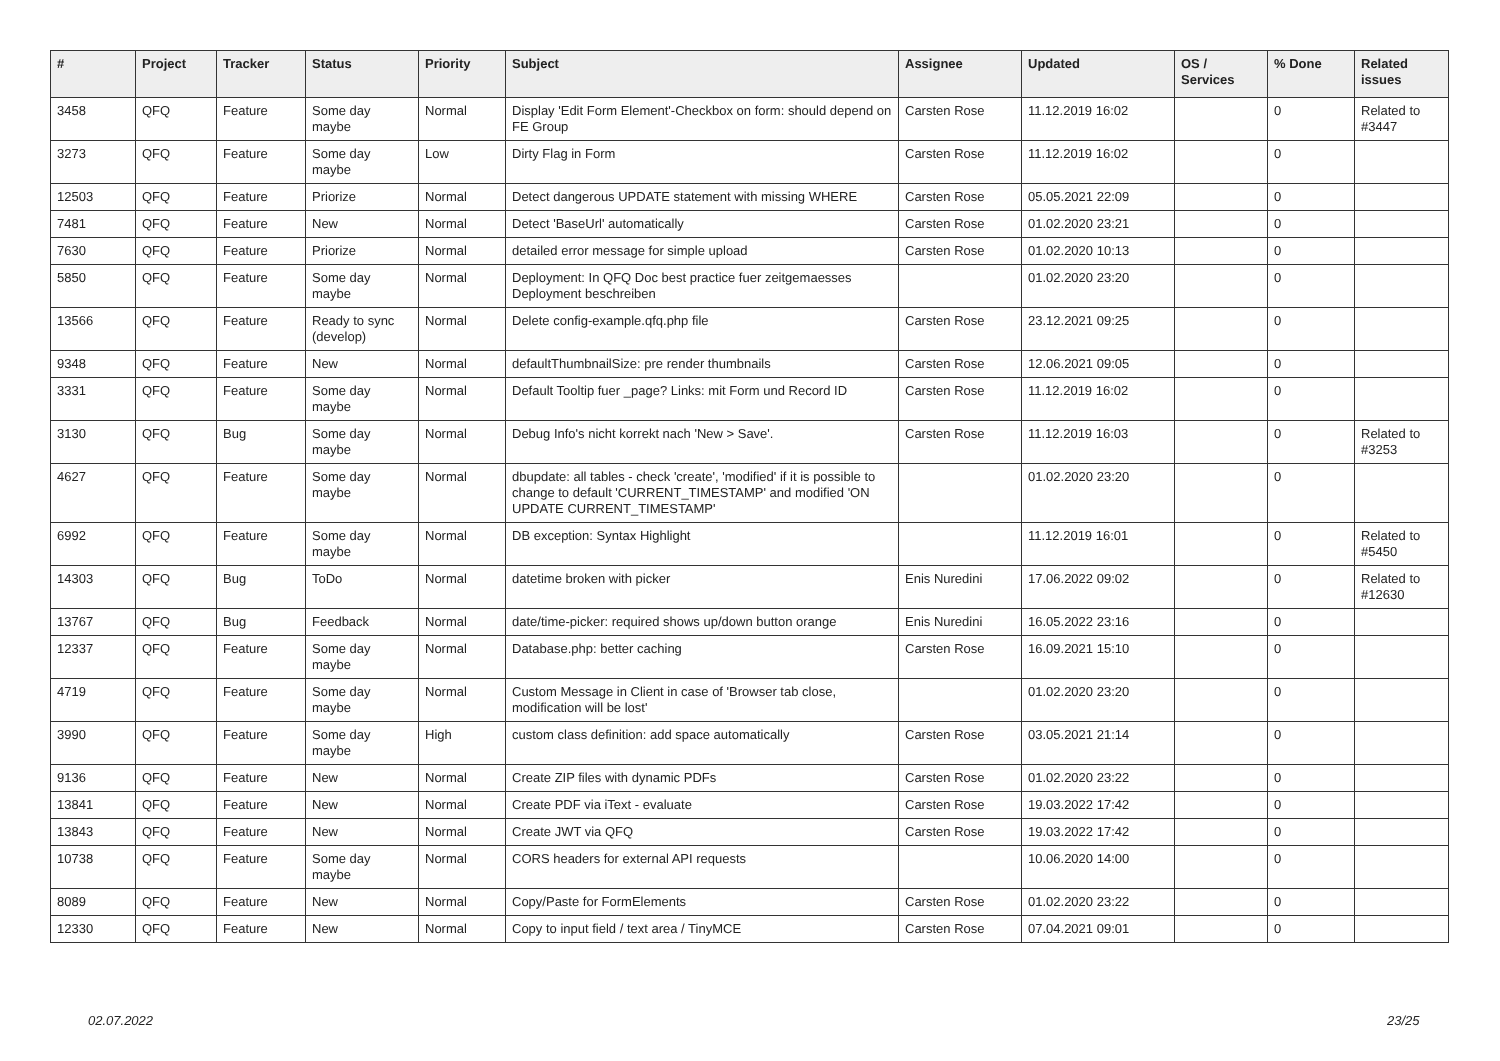| # | Project | Tracker | Status | Priority | Subject | Assignee | Updated | OS / Services | % Done | Related issues |
| --- | --- | --- | --- | --- | --- | --- | --- | --- | --- | --- |
| 3458 | QFQ | Feature | Some day maybe | Normal | Display 'Edit Form Element'-Checkbox on form: should depend on FE Group | Carsten Rose | 11.12.2019 16:02 | | 0 | Related to #3447 |
| 3273 | QFQ | Feature | Some day maybe | Low | Dirty Flag in Form | Carsten Rose | 11.12.2019 16:02 | | 0 | |
| 12503 | QFQ | Feature | Priorize | Normal | Detect dangerous UPDATE statement with missing WHERE | Carsten Rose | 05.05.2021 22:09 | | 0 | |
| 7481 | QFQ | Feature | New | Normal | Detect 'BaseUrl' automatically | Carsten Rose | 01.02.2020 23:21 | | 0 | |
| 7630 | QFQ | Feature | Priorize | Normal | detailed error message for simple upload | Carsten Rose | 01.02.2020 10:13 | | 0 | |
| 5850 | QFQ | Feature | Some day maybe | Normal | Deployment: In QFQ Doc best practice fuer zeitgemaesses Deployment beschreiben | | 01.02.2020 23:20 | | 0 | |
| 13566 | QFQ | Feature | Ready to sync (develop) | Normal | Delete config-example.qfq.php file | Carsten Rose | 23.12.2021 09:25 | | 0 | |
| 9348 | QFQ | Feature | New | Normal | defaultThumbnailSize: pre render thumbnails | Carsten Rose | 12.06.2021 09:05 | | 0 | |
| 3331 | QFQ | Feature | Some day maybe | Normal | Default Tooltip fuer _page? Links: mit Form und Record ID | Carsten Rose | 11.12.2019 16:02 | | 0 | |
| 3130 | QFQ | Bug | Some day maybe | Normal | Debug Info's nicht korrekt nach 'New > Save'. | Carsten Rose | 11.12.2019 16:03 | | 0 | Related to #3253 |
| 4627 | QFQ | Feature | Some day maybe | Normal | dbupdate: all tables - check 'create', 'modified' if it is possible to change to default 'CURRENT_TIMESTAMP' and modified 'ON UPDATE CURRENT_TIMESTAMP' | | 01.02.2020 23:20 | | 0 | |
| 6992 | QFQ | Feature | Some day maybe | Normal | DB exception: Syntax Highlight | | 11.12.2019 16:01 | | 0 | Related to #5450 |
| 14303 | QFQ | Bug | ToDo | Normal | datetime broken with picker | Enis Nuredini | 17.06.2022 09:02 | | 0 | Related to #12630 |
| 13767 | QFQ | Bug | Feedback | Normal | date/time-picker: required shows up/down button orange | Enis Nuredini | 16.05.2022 23:16 | | 0 | |
| 12337 | QFQ | Feature | Some day maybe | Normal | Database.php: better caching | Carsten Rose | 16.09.2021 15:10 | | 0 | |
| 4719 | QFQ | Feature | Some day maybe | Normal | Custom Message in Client in case of 'Browser tab close, modification will be lost' | | 01.02.2020 23:20 | | 0 | |
| 3990 | QFQ | Feature | Some day maybe | High | custom class definition: add space automatically | Carsten Rose | 03.05.2021 21:14 | | 0 | |
| 9136 | QFQ | Feature | New | Normal | Create ZIP files with dynamic PDFs | Carsten Rose | 01.02.2020 23:22 | | 0 | |
| 13841 | QFQ | Feature | New | Normal | Create PDF via iText - evaluate | Carsten Rose | 19.03.2022 17:42 | | 0 | |
| 13843 | QFQ | Feature | New | Normal | Create JWT via QFQ | Carsten Rose | 19.03.2022 17:42 | | 0 | |
| 10738 | QFQ | Feature | Some day maybe | Normal | CORS headers for external API requests | | 10.06.2020 14:00 | | 0 | |
| 8089 | QFQ | Feature | New | Normal | Copy/Paste for FormElements | Carsten Rose | 01.02.2020 23:22 | | 0 | |
| 12330 | QFQ | Feature | New | Normal | Copy to input field / text area / TinyMCE | Carsten Rose | 07.04.2021 09:01 | | 0 | |
02.07.2022 23/25